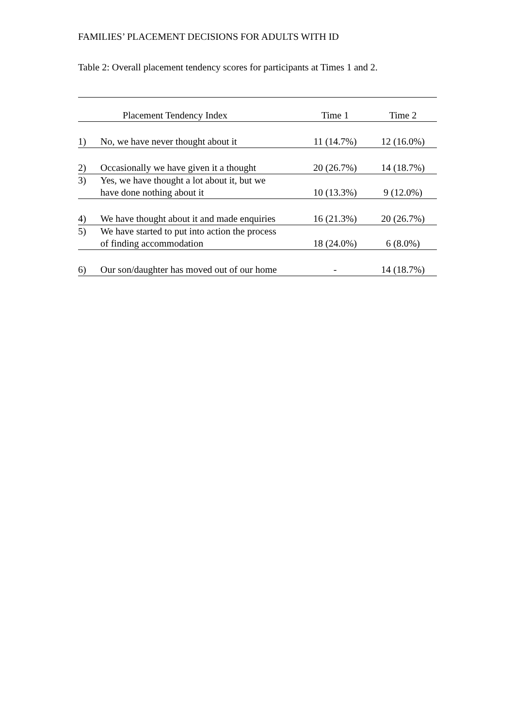FAMILIES’ PLACEMENT DECISIONS FOR ADULTS WITH ID
Table 2: Overall placement tendency scores for participants at Times 1 and 2.
| Placement Tendency Index | | Time 1 | Time 2 |
| --- | --- | --- | --- |
| 1) | No, we have never thought about it | 11 (14.7%) | 12 (16.0%) |
| 2) | Occasionally we have given it a thought | 20 (26.7%) | 14 (18.7%) |
| 3) | Yes, we have thought a lot about it, but we have done nothing about it | 10 (13.3%) | 9 (12.0%) |
| 4) | We have thought about it and made enquiries | 16 (21.3%) | 20 (26.7%) |
| 5) | We have started to put into action the process of finding accommodation | 18 (24.0%) | 6 (8.0%) |
| 6) | Our son/daughter has moved out of our home | - | 14 (18.7%) |